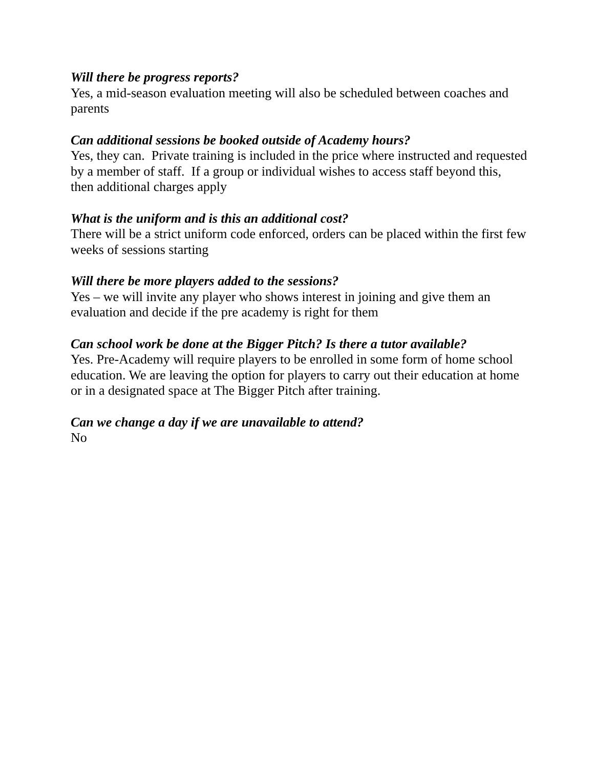Will there be progress reports?
Yes, a mid-season evaluation meeting will also be scheduled between coaches and parents
Can additional sessions be booked outside of Academy hours?
Yes, they can. Private training is included in the price where instructed and requested by a member of staff. If a group or individual wishes to access staff beyond this, then additional charges apply
What is the uniform and is this an additional cost?
There will be a strict uniform code enforced, orders can be placed within the first few weeks of sessions starting
Will there be more players added to the sessions?
Yes – we will invite any player who shows interest in joining and give them an evaluation and decide if the pre academy is right for them
Can school work be done at the Bigger Pitch? Is there a tutor available?
Yes. Pre-Academy will require players to be enrolled in some form of home school education. We are leaving the option for players to carry out their education at home or in a designated space at The Bigger Pitch after training.
Can we change a day if we are unavailable to attend?
No